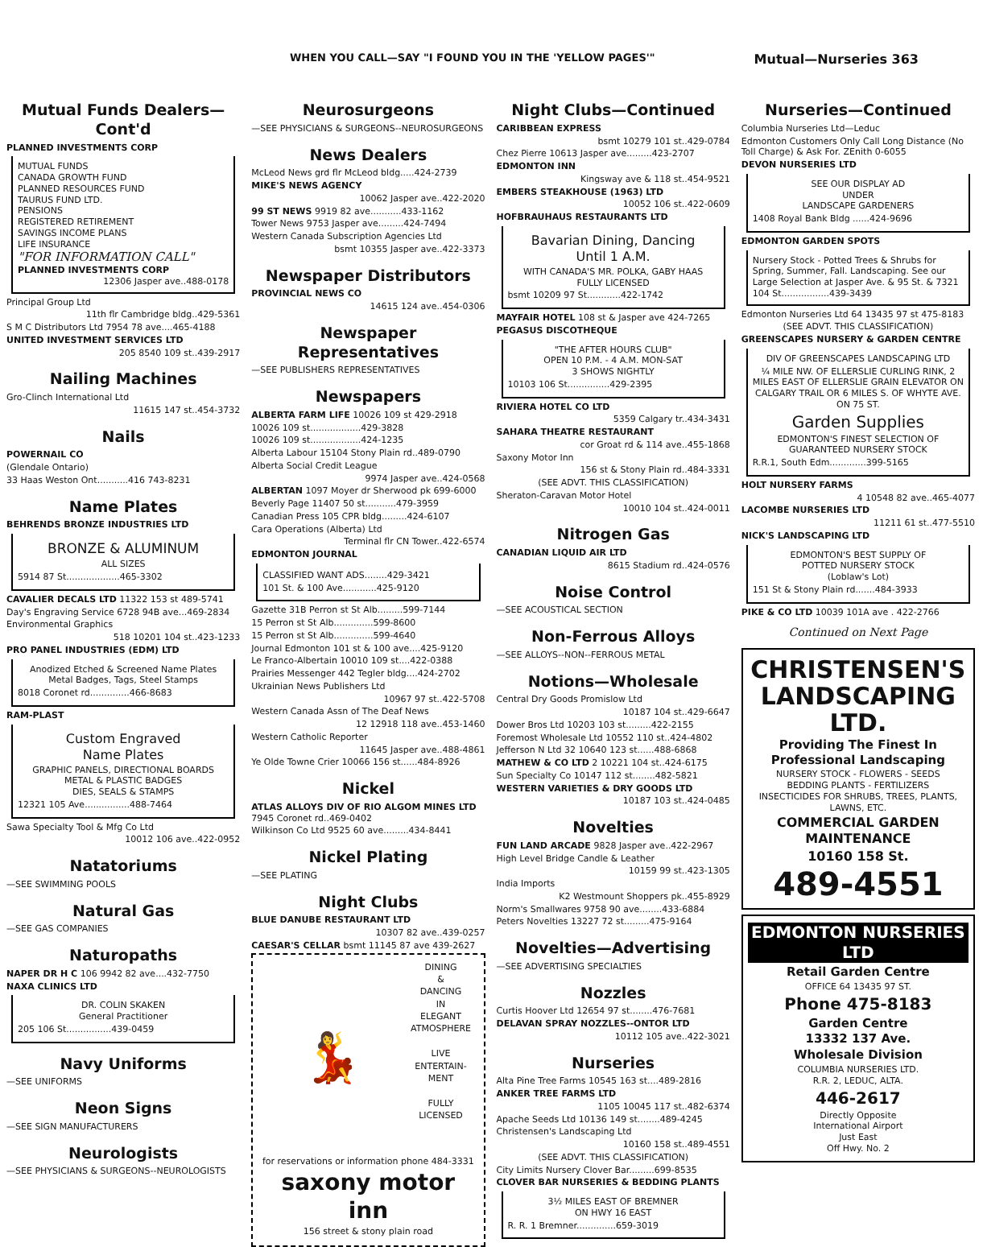WHEN YOU CALL—SAY "I FOUND YOU IN THE 'YELLOW PAGES'" Mutual—Nurseries 363
Mutual Funds Dealers—Cont'd
PLANNED INVESTMENTS CORP
MUTUAL FUNDS
CANADA GROWTH FUND
PLANNED RESOURCES FUND
TAURUS FUND LTD.
PENSIONS
REGISTERED RETIREMENT
SAVINGS INCOME PLANS
LIFE INSURANCE
"FOR INFORMATION CALL"
PLANNED INVESTMENTS CORP
12306 Jasper ave..488-0178
Principal Group Ltd
11th flr Cambridge bldg..429-5361
S M C Distributors Ltd 7954 78 ave....465-4188
UNITED INVESTMENT SERVICES LTD
205 8540 109 st..439-2917
Nailing Machines
Gro-Clinch International Ltd
11615 147 st..454-3732
Nails
POWERNAIL CO
(Glendale Ontario)
33 Haas Weston Ont...........416 743-8231
Name Plates
BEHRENDS BRONZE INDUSTRIES LTD
BRONZE & ALUMINUM
ALL SIZES
5914 87 St...................465-3302
CAVALIER DECALS LTD 11322 153 st 489-5741
Day's Engraving Service 6728 94B ave...469-2834
Environmental Graphics
518 10201 104 st..423-1233
PRO PANEL INDUSTRIES (EDM) LTD
Anodized Etched & Screened Name Plates
Metal Badges, Tags, Steel Stamps
8018 Coronet rd..............466-8683
RAM-PLAST
Custom Engraved
Name Plates
GRAPHIC PANELS, DIRECTIONAL BOARDS
METAL & PLASTIC BADGES
DIES, SEALS & STAMPS
12321 105 Ave................488-7464
Sawa Specialty Tool & Mfg Co Ltd
10012 106 ave..422-0952
Natatoriums
—SEE SWIMMING POOLS
Natural Gas
—SEE GAS COMPANIES
Naturopaths
NAPER DR H C 106 9942 82 ave....432-7750
NAXA CLINICS LTD
DR. COLIN SKAKEN
General Practitioner
205 106 St................439-0459
Navy Uniforms
—SEE UNIFORMS
Neon Signs
—SEE SIGN MANUFACTURERS
Neurologists
—SEE PHYSICIANS & SURGEONS--NEUROLOGISTS
Neurosurgeons
—SEE PHYSICIANS & SURGEONS--NEUROSURGEONS
News Dealers
McLeod News grd flr McLeod bldg.....424-2739
MIKE'S NEWS AGENCY
10062 Jasper ave..422-2020
99 ST NEWS 9919 82 ave...........433-1162
Tower News 9753 Jasper ave.........424-7494
Western Canada Subscription Agencies Ltd
bsmt 10355 Jasper ave..422-3373
Newspaper Distributors
PROVINCIAL NEWS CO
14615 124 ave..454-0306
Newspaper Representatives
—SEE PUBLISHERS REPRESENTATIVES
Newspapers
ALBERTA FARM LIFE 10026 109 st 429-2918
10026 109 st..................429-3828
10026 109 st..................424-1235
Alberta Labour 15104 Stony Plain rd..489-0790
Alberta Social Credit League
9974 Jasper ave..424-0568
ALBERTAN 1097 Moyer dr Sherwood pk 699-6000
Beverly Page 11407 50 st...........479-3959
Canadian Press 105 CPR bldg.........424-6107
Cara Operations (Alberta) Ltd
Terminal flr CN Tower..422-6574
EDMONTON JOURNAL
CLASSIFIED WANT ADS........429-3421
101 St. & 100 Ave............425-9120
Gazette 31B Perron st St Alb.........599-7144
15 Perron st St Alb..............599-8600
15 Perron st St Alb..............599-4640
Journal Edmonton 101 st & 100 ave....425-9120
Le Franco-Albertain 10010 109 st....422-0388
Prairies Messenger 442 Tegler bldg....424-2702
Ukrainian News Publishers Ltd
10967 97 st..422-5708
Western Canada Assn of The Deaf News
12 12918 118 ave..453-1460
Western Catholic Reporter
11645 Jasper ave..488-4861
Ye Olde Towne Crier 10066 156 st......484-8926
Nickel
ATLAS ALLOYS DIV OF RIO ALGOM MINES LTD 7945 Coronet rd..469-0402
Wilkinson Co Ltd 9525 60 ave.........434-8441
Nickel Plating
—SEE PLATING
Night Clubs
BLUE DANUBE RESTAURANT LTD
10307 82 ave..439-0257
CAESAR'S CELLAR bsmt 11145 87 ave 439-2627
💃
DINING
&
DANCING
IN
ELEGANT
ATMOSPHERE
LIVE
ENTERTAIN-
MENT
FULLY
LICENSED
for reservations or information phone 484-3331
saxony motor inn
156 street & stony plain road
Night Clubs—Continued
CARIBBEAN EXPRESS
bsmt 10279 101 st..429-0784
Chez Pierre 10613 Jasper ave.........423-2707
EDMONTON INN
Kingsway ave & 118 st..454-9521
EMBERS STEAKHOUSE (1963) LTD
10052 106 st..422-0609
HOFBRAUHAUS RESTAURANTS LTD
Bavarian Dining, Dancing
Until 1 A.M.
WITH CANADA'S MR. POLKA, GABY HAAS
FULLY LICENSED
bsmt 10209 97 St............422-1742
MAYFAIR HOTEL 108 st & Jasper ave 424-7265
PEGASUS DISCOTHEQUE
"THE AFTER HOURS CLUB"
OPEN 10 P.M. - 4 A.M. MON-SAT
3 SHOWS NIGHTLY
10103 106 St...............429-2395
RIVIERA HOTEL CO LTD
5359 Calgary tr..434-3431
SAHARA THEATRE RESTAURANT
cor Groat rd & 114 ave..455-1868
Saxony Motor Inn
156 st & Stony Plain rd..484-3331
(SEE ADVT. THIS CLASSIFICATION)
Sheraton-Caravan Motor Hotel
10010 104 st..424-0011
Nitrogen Gas
CANADIAN LIQUID AIR LTD
8615 Stadium rd..424-0576
Noise Control
—SEE ACOUSTICAL SECTION
Non-Ferrous Alloys
—SEE ALLOYS--NON--FERROUS METAL
Notions—Wholesale
Central Dry Goods Promislow Ltd
10187 104 st..429-6647
Dower Bros Ltd 10203 103 st.........422-2155
Foremost Wholesale Ltd 10552 110 st..424-4802
Jefferson N Ltd 32 10640 123 st......488-6868
MATHEW & CO LTD 2 10221 104 st..424-6175
Sun Specialty Co 10147 112 st........482-5821
WESTERN VARIETIES & DRY GOODS LTD
10187 103 st..424-0485
Novelties
FUN LAND ARCADE 9828 Jasper ave..422-2967
High Level Bridge Candle & Leather
10159 99 st..423-1305
India Imports
K2 Westmount Shoppers pk..455-8929
Norm's Smallwares 9758 90 ave........433-6884
Peters Novelties 13227 72 st.........475-9164
Novelties—Advertising
—SEE ADVERTISING SPECIALTIES
Nozzles
Curtis Hoover Ltd 12654 97 st........476-7681
DELAVAN SPRAY NOZZLES--ONTOR LTD
10112 105 ave..422-3021
Nurseries
Alta Pine Tree Farms 10545 163 st....489-2816
ANKER TREE FARMS LTD
1105 10045 117 st..482-6374
Apache Seeds Ltd 10136 149 st........489-4245
Christensen's Landscaping Ltd
10160 158 st..489-4551
(SEE ADVT. THIS CLASSIFICATION)
City Limits Nursery Clover Bar.........699-8535
CLOVER BAR NURSERIES & BEDDING PLANTS
3½ MILES EAST OF BREMNER
ON HWY 16 EAST
R. R. 1 Bremner..............659-3019
Nurseries—Continued
Columbia Nurseries Ltd—Leduc
Edmonton Customers Only Call Long Distance (No Toll Charge) & Ask For. ZEnith 0-6055
DEVON NURSERIES LTD
SEE OUR DISPLAY AD
UNDER
LANDSCAPE GARDENERS
1408 Royal Bank Bldg ......424-9696
EDMONTON GARDEN SPOTS
Nursery Stock - Potted Trees & Shrubs for Spring, Summer, Fall. Landscaping. See our Large Selection at Jasper Ave. & 95 St. & 7321 104 St.................439-3439
Edmonton Nurseries Ltd 64 13435 97 st 475-8183
(SEE ADVT. THIS CLASSIFICATION)
GREENSCAPES NURSERY & GARDEN CENTRE
DIV OF GREENSCAPES LANDSCAPING LTD
¼ MILE NW. OF ELLERSLIE CURLING RINK, 2 MILES EAST OF ELLERSLIE GRAIN ELEVATOR ON CALGARY TRAIL OR 6 MILES S. OF WHYTE AVE. ON 75 ST.
Garden Supplies
EDMONTON'S FINEST SELECTION OF GUARANTEED NURSERY STOCK
R.R.1, South Edm.............399-5165
HOLT NURSERY FARMS
4 10548 82 ave..465-4077
LACOMBE NURSERIES LTD
11211 61 st..477-5510
NICK'S LANDSCAPING LTD
EDMONTON'S BEST SUPPLY OF
POTTED NURSERY STOCK
(Loblaw's Lot)
151 St & Stony Plain rd.......484-3933
PIKE & CO LTD 10039 101A ave . 422-2766
Continued on Next Page
CHRISTENSEN'S
LANDSCAPING LTD.
Providing The Finest In
Professional Landscaping
NURSERY STOCK - FLOWERS - SEEDS
BEDDING PLANTS - FERTILIZERS
INSECTICIDES FOR SHRUBS, TREES, PLANTS, LAWNS, ETC.
COMMERCIAL GARDEN
MAINTENANCE
10160 158 St.
489-4551
EDMONTON NURSERIES LTD
Retail Garden Centre
OFFICE 64 13435 97 ST.
Phone 475-8183
Garden Centre
13332 137 Ave.
Wholesale Division
COLUMBIA NURSERIES LTD.
R.R. 2, LEDUC, ALTA.
446-2617
Directly Opposite
International Airport
Just East
Off Hwy. No. 2